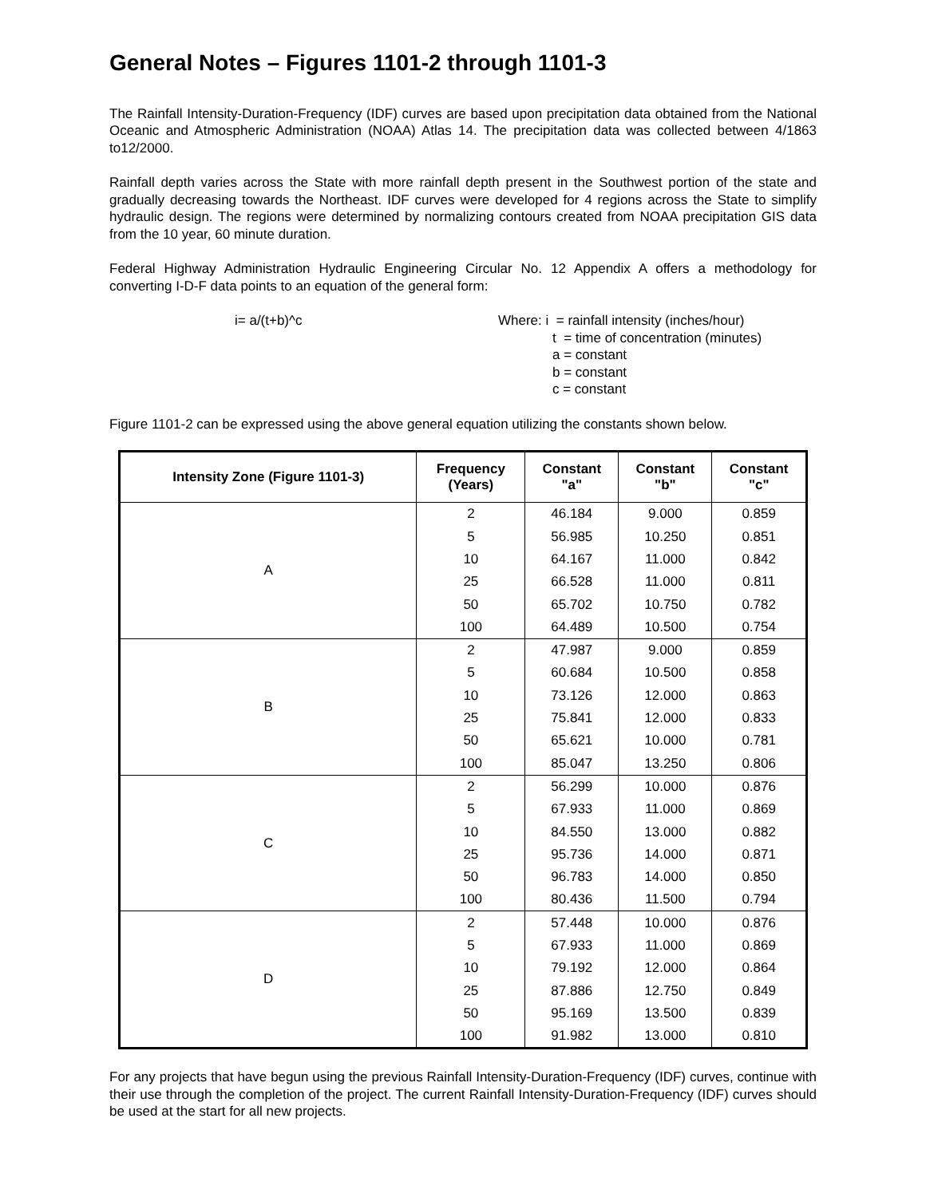General Notes – Figures 1101-2 through 1101-3
The Rainfall Intensity-Duration-Frequency (IDF) curves are based upon precipitation data obtained from the National Oceanic and Atmospheric Administration (NOAA) Atlas 14. The precipitation data was collected between 4/1863 to12/2000.
Rainfall depth varies across the State with more rainfall depth present in the Southwest portion of the state and gradually decreasing towards the Northeast. IDF curves were developed for 4 regions across the State to simplify hydraulic design. The regions were determined by normalizing contours created from NOAA precipitation GIS data from the 10 year, 60 minute duration.
Federal Highway Administration Hydraulic Engineering Circular No. 12 Appendix A offers a methodology for converting I-D-F data points to an equation of the general form:
i= a/(t+b)^c Where: i = rainfall intensity (inches/hour)
t = time of concentration (minutes)
a = constant
b = constant
c = constant
Figure 1101-2 can be expressed using the above general equation utilizing the constants shown below.
| Intensity Zone (Figure 1101-3) | Frequency (Years) | Constant "a" | Constant "b" | Constant "c" |
| --- | --- | --- | --- | --- |
| A | 2 | 46.184 | 9.000 | 0.859 |
| | 5 | 56.985 | 10.250 | 0.851 |
| | 10 | 64.167 | 11.000 | 0.842 |
| | 25 | 66.528 | 11.000 | 0.811 |
| | 50 | 65.702 | 10.750 | 0.782 |
| | 100 | 64.489 | 10.500 | 0.754 |
| B | 2 | 47.987 | 9.000 | 0.859 |
| | 5 | 60.684 | 10.500 | 0.858 |
| | 10 | 73.126 | 12.000 | 0.863 |
| | 25 | 75.841 | 12.000 | 0.833 |
| | 50 | 65.621 | 10.000 | 0.781 |
| | 100 | 85.047 | 13.250 | 0.806 |
| C | 2 | 56.299 | 10.000 | 0.876 |
| | 5 | 67.933 | 11.000 | 0.869 |
| | 10 | 84.550 | 13.000 | 0.882 |
| | 25 | 95.736 | 14.000 | 0.871 |
| | 50 | 96.783 | 14.000 | 0.850 |
| | 100 | 80.436 | 11.500 | 0.794 |
| D | 2 | 57.448 | 10.000 | 0.876 |
| | 5 | 67.933 | 11.000 | 0.869 |
| | 10 | 79.192 | 12.000 | 0.864 |
| | 25 | 87.886 | 12.750 | 0.849 |
| | 50 | 95.169 | 13.500 | 0.839 |
| | 100 | 91.982 | 13.000 | 0.810 |
For any projects that have begun using the previous Rainfall Intensity-Duration-Frequency (IDF) curves, continue with their use through the completion of the project. The current Rainfall Intensity-Duration-Frequency (IDF) curves should be used at the start for all new projects.